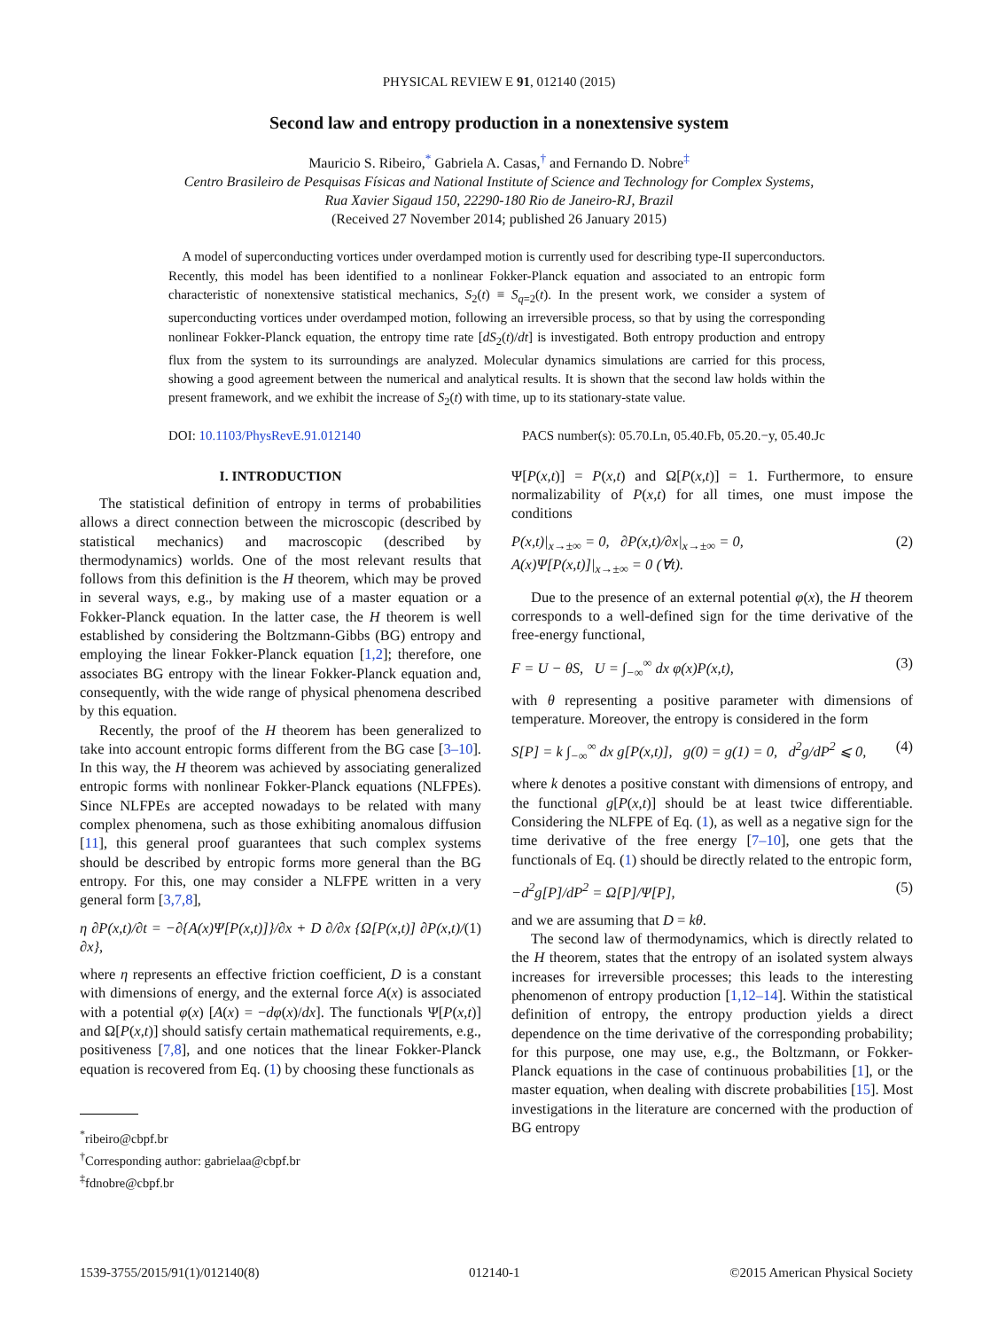PHYSICAL REVIEW E 91, 012140 (2015)
Second law and entropy production in a nonextensive system
Mauricio S. Ribeiro,<sup>*</sup> Gabriela A. Casas,<sup>†</sup> and Fernando D. Nobre<sup>‡</sup>
Centro Brasileiro de Pesquisas Físicas and National Institute of Science and Technology for Complex Systems,
Rua Xavier Sigaud 150, 22290-180 Rio de Janeiro-RJ, Brazil
(Received 27 November 2014; published 26 January 2015)
A model of superconducting vortices under overdamped motion is currently used for describing type-II superconductors. Recently, this model has been identified to a nonlinear Fokker-Planck equation and associated to an entropic form characteristic of nonextensive statistical mechanics, S<sub>2</sub>(t) ≡ S<sub>q=2</sub>(t). In the present work, we consider a system of superconducting vortices under overdamped motion, following an irreversible process, so that by using the corresponding nonlinear Fokker-Planck equation, the entropy time rate [dS<sub>2</sub>(t)/dt] is investigated. Both entropy production and entropy flux from the system to its surroundings are analyzed. Molecular dynamics simulations are carried for this process, showing a good agreement between the numerical and analytical results. It is shown that the second law holds within the present framework, and we exhibit the increase of S<sub>2</sub>(t) with time, up to its stationary-state value.
DOI: 10.1103/PhysRevE.91.012140 PACS number(s): 05.70.Ln, 05.40.Fb, 05.20.−y, 05.40.Jc
I. INTRODUCTION
The statistical definition of entropy in terms of probabilities allows a direct connection between the microscopic (described by statistical mechanics) and macroscopic (described by thermodynamics) worlds. One of the most relevant results that follows from this definition is the H theorem, which may be proved in several ways, e.g., by making use of a master equation or a Fokker-Planck equation. In the latter case, the H theorem is well established by considering the Boltzmann-Gibbs (BG) entropy and employing the linear Fokker-Planck equation [1,2]; therefore, one associates BG entropy with the linear Fokker-Planck equation and, consequently, with the wide range of physical phenomena described by this equation.
Recently, the proof of the H theorem has been generalized to take into account entropic forms different from the BG case [3–10]. In this way, the H theorem was achieved by associating generalized entropic forms with nonlinear Fokker-Planck equations (NLFPEs). Since NLFPEs are accepted nowadays to be related with many complex phenomena, such as those exhibiting anomalous diffusion [11], this general proof guarantees that such complex systems should be described by entropic forms more general than the BG entropy. For this, one may consider a NLFPE written in a very general form [3,7,8],
η ∂P(x,t)/∂t = −∂{A(x)Ψ[P(x,t)]}/∂x + D ∂/∂x {Ω[P(x,t)] ∂P(x,t)/∂x}, (1)
where η represents an effective friction coefficient, D is a constant with dimensions of energy, and the external force A(x) is associated with a potential φ(x) [A(x) = −dφ(x)/dx]. The functionals Ψ[P(x,t)] and Ω[P(x,t)] should satisfy certain mathematical requirements, e.g., positiveness [7,8], and one notices that the linear Fokker-Planck equation is recovered from Eq. (1) by choosing these functionals as
<sup>*</sup> ribeiro@cbpf.br
<sup>†</sup> Corresponding author: gabrielaa@cbpf.br
<sup>‡</sup> fdnobre@cbpf.br
Ψ[P(x,t)] = P(x,t) and Ω[P(x,t)] = 1. Furthermore, to ensure normalizability of P(x,t) for all times, one must impose the conditions
P(x,t)|<sub>x→±∞</sub> = 0, ∂P(x,t)/∂x|<sub>x→±∞</sub> = 0,
A(x)Ψ[P(x,t)]|<sub>x→±∞</sub> = 0 (∀t). (2)
Due to the presence of an external potential φ(x), the H theorem corresponds to a well-defined sign for the time derivative of the free-energy functional,
F = U − θS, U = ∫<sub>−∞</sub><sup>∞</sup> dx φ(x)P(x,t), (3)
with θ representing a positive parameter with dimensions of temperature. Moreover, the entropy is considered in the form
S[P] = k ∫<sub>−∞</sub><sup>∞</sup> dx g[P(x,t)], g(0) = g(1) = 0, d<sup>2</sup>g/dP<sup>2</sup> ⩽ 0, (4)
where k denotes a positive constant with dimensions of entropy, and the functional g[P(x,t)] should be at least twice differentiable. Considering the NLFPE of Eq. (1), as well as a negative sign for the time derivative of the free energy [7–10], one gets that the functionals of Eq. (1) should be directly related to the entropic form,
−d<sup>2</sup>g[P]/dP<sup>2</sup> = Ω[P]/Ψ[P], (5)
and we are assuming that D = kθ.
The second law of thermodynamics, which is directly related to the H theorem, states that the entropy of an isolated system always increases for irreversible processes; this leads to the interesting phenomenon of entropy production [1,12–14]. Within the statistical definition of entropy, the entropy production yields a direct dependence on the time derivative of the corresponding probability; for this purpose, one may use, e.g., the Boltzmann, or Fokker-Planck equations in the case of continuous probabilities [1], or the master equation, when dealing with discrete probabilities [15]. Most investigations in the literature are concerned with the production of BG entropy
1539-3755/2015/91(1)/012140(8) 012140-1 ©2015 American Physical Society